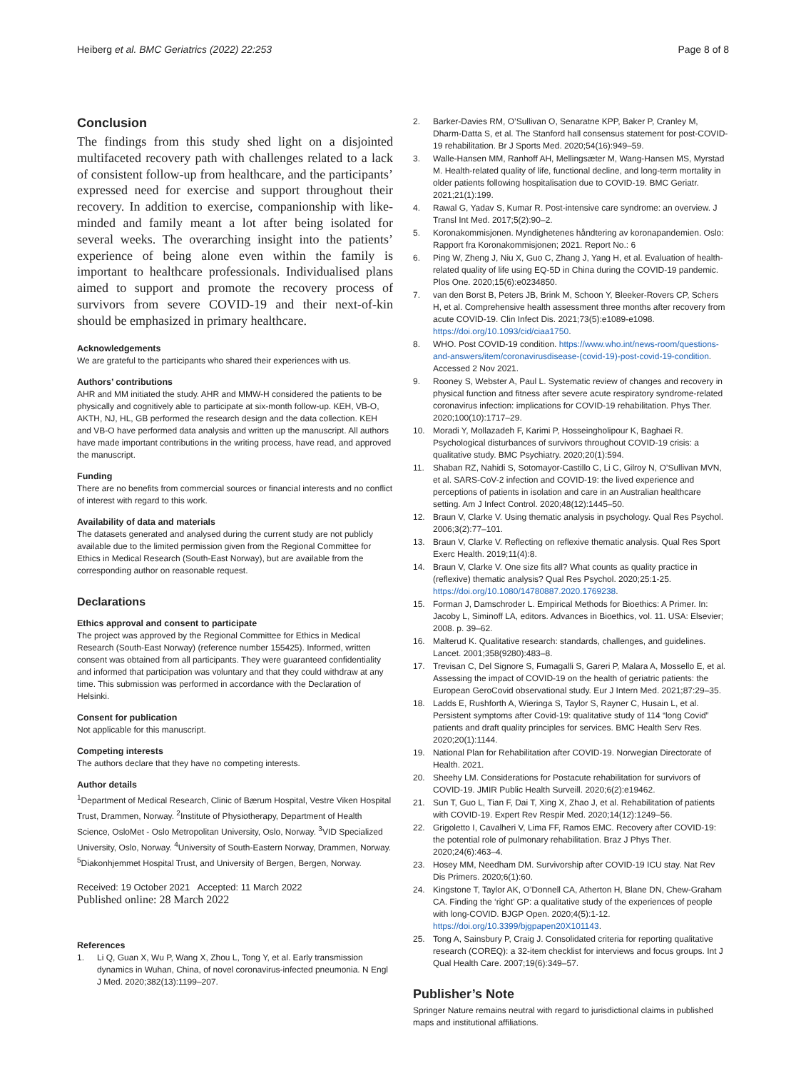Heiberg et al. BMC Geriatrics (2022) 22:253
Page 8 of 8
Conclusion
The findings from this study shed light on a disjointed multifaceted recovery path with challenges related to a lack of consistent follow-up from healthcare, and the participants’ expressed need for exercise and support throughout their recovery. In addition to exercise, companionship with like-minded and family meant a lot after being isolated for several weeks. The overarching insight into the patients’ experience of being alone even within the family is important to healthcare professionals. Individualised plans aimed to support and promote the recovery process of survivors from severe COVID-19 and their next-of-kin should be emphasized in primary healthcare.
Acknowledgements
We are grateful to the participants who shared their experiences with us.
Authors’ contributions
AHR and MM initiated the study. AHR and MMW-H considered the patients to be physically and cognitively able to participate at six-month follow-up. KEH, VB-O, AKTH, NJ, HL, GB performed the research design and the data collection. KEH and VB-O have performed data analysis and written up the manuscript. All authors have made important contributions in the writing process, have read, and approved the manuscript.
Funding
There are no benefits from commercial sources or financial interests and no conflict of interest with regard to this work.
Availability of data and materials
The datasets generated and analysed during the current study are not publicly available due to the limited permission given from the Regional Committee for Ethics in Medical Research (South-East Norway), but are available from the corresponding author on reasonable request.
Declarations
Ethics approval and consent to participate
The project was approved by the Regional Committee for Ethics in Medical Research (South-East Norway) (reference number 155425). Informed, written consent was obtained from all participants. They were guaranteed confidentiality and informed that participation was voluntary and that they could withdraw at any time. This submission was performed in accordance with the Declaration of Helsinki.
Consent for publication
Not applicable for this manuscript.
Competing interests
The authors declare that they have no competing interests.
Author details
<sup>1</sup> Department of Medical Research, Clinic of Bærum Hospital, Vestre Viken Hospital Trust, Drammen, Norway. <sup>2</sup>Institute of Physiotherapy, Department of Health Science, OsloMet - Oslo Metropolitan University, Oslo, Norway. <sup>3</sup>VID Specialized University, Oslo, Norway. <sup>4</sup>University of South-Eastern Norway, Drammen, Norway. <sup>5</sup>Diakonhjemmet Hospital Trust, and University of Bergen, Bergen, Norway.
Received: 19 October 2021 Accepted: 11 March 2022
Published online: 28 March 2022
References
1. Li Q, Guan X, Wu P, Wang X, Zhou L, Tong Y, et al. Early transmission dynamics in Wuhan, China, of novel coronavirus-infected pneumonia. N Engl J Med. 2020;382(13):1199–207.
2. Barker-Davies RM, O’Sullivan O, Senaratne KPP, Baker P, Cranley M, Dharm-Datta S, et al. The Stanford hall consensus statement for post-COVID-19 rehabilitation. Br J Sports Med. 2020;54(16):949–59.
3. Walle-Hansen MM, Ranhoff AH, Mellingsæter M, Wang-Hansen MS, Myrstad M. Health-related quality of life, functional decline, and long-term mortality in older patients following hospitalisation due to COVID-19. BMC Geriatr. 2021;21(1):199.
4. Rawal G, Yadav S, Kumar R. Post-intensive care syndrome: an overview. J Transl Int Med. 2017;5(2):90–2.
5. Koronakommisjonen. Myndighetenes håndtering av koronapandemien. Oslo: Rapport fra Koronakommisjonen; 2021. Report No.: 6
6. Ping W, Zheng J, Niu X, Guo C, Zhang J, Yang H, et al. Evaluation of health-related quality of life using EQ-5D in China during the COVID-19 pandemic. Plos One. 2020;15(6):e0234850.
7. van den Borst B, Peters JB, Brink M, Schoon Y, Bleeker-Rovers CP, Schers H, et al. Comprehensive health assessment three months after recovery from acute COVID-19. Clin Infect Dis. 2021;73(5):e1089-e1098. https://doi.org/10.1093/cid/ciaa1750.
8. WHO. Post COVID-19 condition. https://www.who.int/news-room/questions-and-answers/item/coronavirusdisease-(covid-19)-post-covid-19-condition. Accessed 2 Nov 2021.
9. Rooney S, Webster A, Paul L. Systematic review of changes and recovery in physical function and fitness after severe acute respiratory syndrome-related coronavirus infection: implications for COVID-19 rehabilitation. Phys Ther. 2020;100(10):1717–29.
10. Moradi Y, Mollazadeh F, Karimi P, Hosseingholipour K, Baghaei R. Psychological disturbances of survivors throughout COVID-19 crisis: a qualitative study. BMC Psychiatry. 2020;20(1):594.
11. Shaban RZ, Nahidi S, Sotomayor-Castillo C, Li C, Gilroy N, O’Sullivan MVN, et al. SARS-CoV-2 infection and COVID-19: the lived experience and perceptions of patients in isolation and care in an Australian healthcare setting. Am J Infect Control. 2020;48(12):1445–50.
12. Braun V, Clarke V. Using thematic analysis in psychology. Qual Res Psychol. 2006;3(2):77–101.
13. Braun V, Clarke V. Reflecting on reflexive thematic analysis. Qual Res Sport Exerc Health. 2019;11(4):8.
14. Braun V, Clarke V. One size fits all? What counts as quality practice in (reflexive) thematic analysis? Qual Res Psychol. 2020;25:1-25. https://doi.org/10.1080/14780887.2020.1769238.
15. Forman J, Damschroder L. Empirical Methods for Bioethics: A Primer. In: Jacoby L, Siminoff LA, editors. Advances in Bioethics, vol. 11. USA: Elsevier; 2008. p. 39–62.
16. Malterud K. Qualitative research: standards, challenges, and guidelines. Lancet. 2001;358(9280):483–8.
17. Trevisan C, Del Signore S, Fumagalli S, Gareri P, Malara A, Mossello E, et al. Assessing the impact of COVID-19 on the health of geriatric patients: the European GeroCovid observational study. Eur J Intern Med. 2021;87:29–35.
18. Ladds E, Rushforth A, Wieringa S, Taylor S, Rayner C, Husain L, et al. Persistent symptoms after Covid-19: qualitative study of 114 “long Covid” patients and draft quality principles for services. BMC Health Serv Res. 2020;20(1):1144.
19. National Plan for Rehabilitation after COVID-19. Norwegian Directorate of Health. 2021.
20. Sheehy LM. Considerations for Postacute rehabilitation for survivors of COVID-19. JMIR Public Health Surveill. 2020;6(2):e19462.
21. Sun T, Guo L, Tian F, Dai T, Xing X, Zhao J, et al. Rehabilitation of patients with COVID-19. Expert Rev Respir Med. 2020;14(12):1249–56.
22. Grigoletto I, Cavalheri V, Lima FF, Ramos EMC. Recovery after COVID-19: the potential role of pulmonary rehabilitation. Braz J Phys Ther. 2020;24(6):463–4.
23. Hosey MM, Needham DM. Survivorship after COVID-19 ICU stay. Nat Rev Dis Primers. 2020;6(1):60.
24. Kingstone T, Taylor AK, O’Donnell CA, Atherton H, Blane DN, Chew-Graham CA. Finding the ‘right’ GP: a qualitative study of the experiences of people with long-COVID. BJGP Open. 2020;4(5):1-12. https://doi.org/10.3399/bjgpapen20X101143.
25. Tong A, Sainsbury P, Craig J. Consolidated criteria for reporting qualitative research (COREQ): a 32-item checklist for interviews and focus groups. Int J Qual Health Care. 2007;19(6):349–57.
Publisher’s Note
Springer Nature remains neutral with regard to jurisdictional claims in published maps and institutional affiliations.